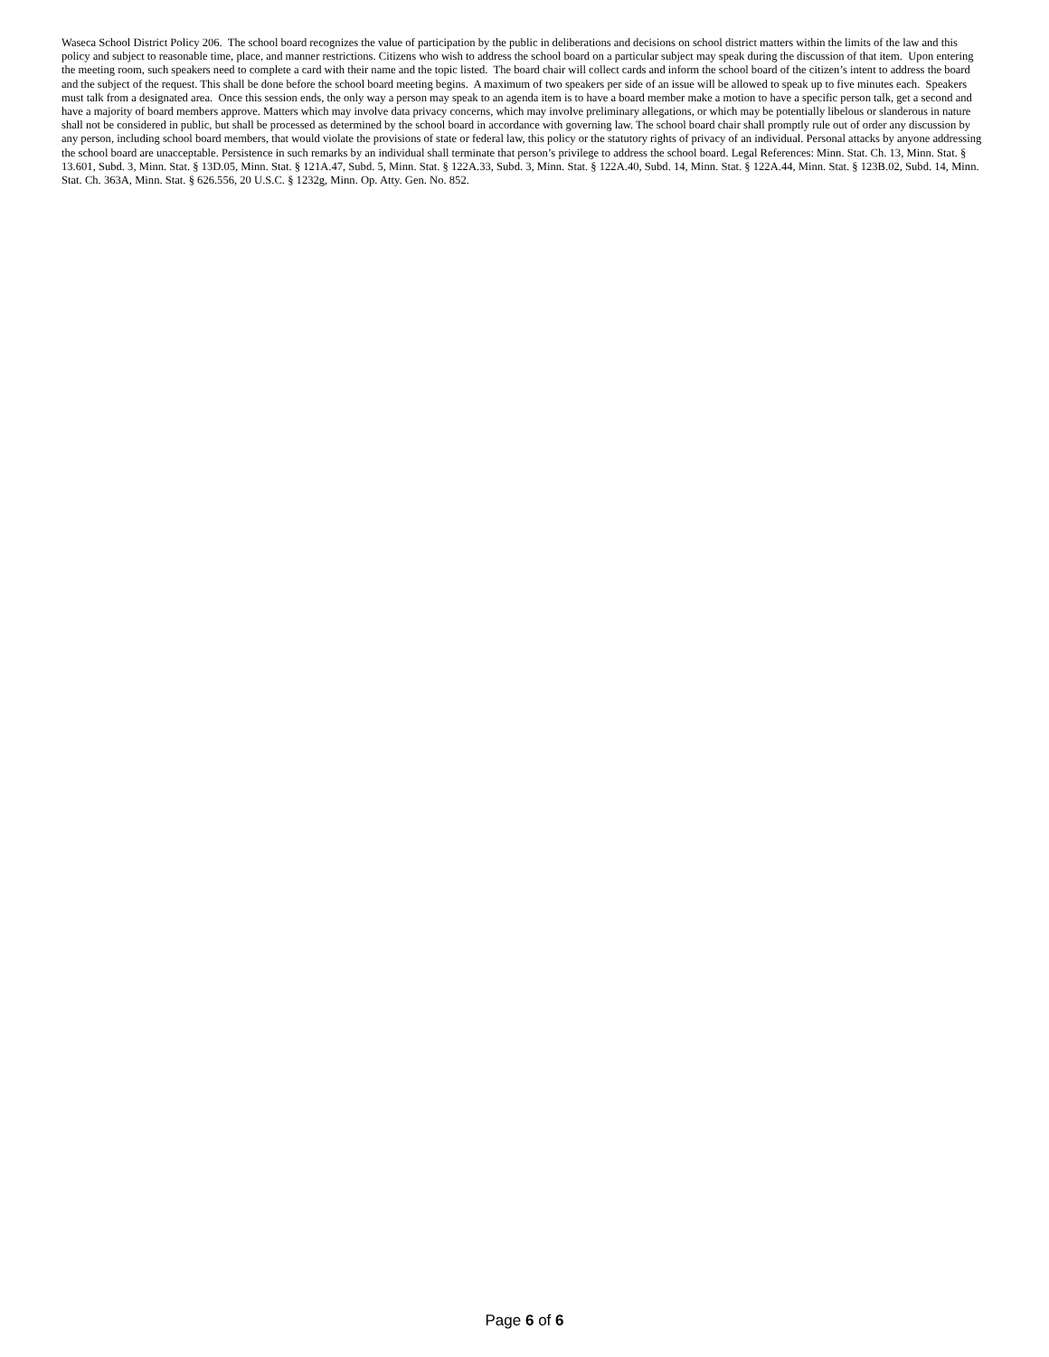Waseca School District Policy 206. The school board recognizes the value of participation by the public in deliberations and decisions on school district matters within the limits of the law and this policy and subject to reasonable time, place, and manner restrictions. Citizens who wish to address the school board on a particular subject may speak during the discussion of that item. Upon entering the meeting room, such speakers need to complete a card with their name and the topic listed. The board chair will collect cards and inform the school board of the citizen’s intent to address the board and the subject of the request. This shall be done before the school board meeting begins. A maximum of two speakers per side of an issue will be allowed to speak up to five minutes each. Speakers must talk from a designated area. Once this session ends, the only way a person may speak to an agenda item is to have a board member make a motion to have a specific person talk, get a second and have a majority of board members approve. Matters which may involve data privacy concerns, which may involve preliminary allegations, or which may be potentially libelous or slanderous in nature shall not be considered in public, but shall be processed as determined by the school board in accordance with governing law. The school board chair shall promptly rule out of order any discussion by any person, including school board members, that would violate the provisions of state or federal law, this policy or the statutory rights of privacy of an individual. Personal attacks by anyone addressing the school board are unacceptable. Persistence in such remarks by an individual shall terminate that person’s privilege to address the school board. Legal References: Minn. Stat. Ch. 13, Minn. Stat. § 13.601, Subd. 3, Minn. Stat. § 13D.05, Minn. Stat. § 121A.47, Subd. 5, Minn. Stat. § 122A.33, Subd. 3, Minn. Stat. § 122A.40, Subd. 14, Minn. Stat. § 122A.44, Minn. Stat. § 123B.02, Subd. 14, Minn. Stat. Ch. 363A, Minn. Stat. § 626.556, 20 U.S.C. § 1232g, Minn. Op. Atty. Gen. No. 852.
Page 6 of 6